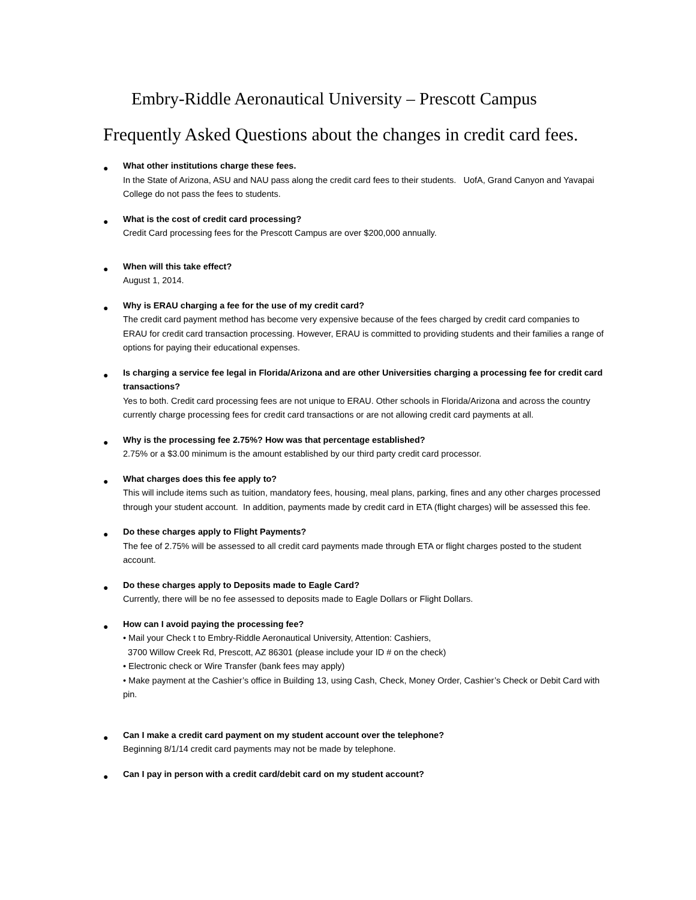Embry-Riddle Aeronautical University – Prescott Campus
Frequently Asked Questions about the changes in credit card fees.
●
What other institutions charge these fees.
In the State of Arizona, ASU and NAU pass along the credit card fees to their students. UofA, Grand Canyon and Yavapai College do not pass the fees to students.
●
What is the cost of credit card processing?
Credit Card processing fees for the Prescott Campus are over $200,000 annually.
●
When will this take effect?
August 1, 2014.
●
Why is ERAU charging a fee for the use of my credit card?
The credit card payment method has become very expensive because of the fees charged by credit card companies to ERAU for credit card transaction processing. However, ERAU is committed to providing students and their families a range of options for paying their educational expenses.
●
Is charging a service fee legal in Florida/Arizona and are other Universities charging a processing fee for credit card transactions?
Yes to both. Credit card processing fees are not unique to ERAU. Other schools in Florida/Arizona and across the country currently charge processing fees for credit card transactions or are not allowing credit card payments at all.
●
Why is the processing fee 2.75%? How was that percentage established?
2.75% or a $3.00 minimum is the amount established by our third party credit card processor.
●
What charges does this fee apply to?
This will include items such as tuition, mandatory fees, housing, meal plans, parking, fines and any other charges processed through your student account. In addition, payments made by credit card in ETA (flight charges) will be assessed this fee.
●
Do these charges apply to Flight Payments?
The fee of 2.75% will be assessed to all credit card payments made through ETA or flight charges posted to the student account.
●
Do these charges apply to Deposits made to Eagle Card?
Currently, there will be no fee assessed to deposits made to Eagle Dollars or Flight Dollars.
●
How can I avoid paying the processing fee?
• Mail your Check t to Embry-Riddle Aeronautical University, Attention: Cashiers,
3700 Willow Creek Rd, Prescott, AZ 86301 (please include your ID # on the check)
• Electronic check or Wire Transfer (bank fees may apply)
• Make payment at the Cashier’s office in Building 13, using Cash, Check, Money Order, Cashier’s Check or Debit Card with pin.
●
Can I make a credit card payment on my student account over the telephone?
Beginning 8/1/14 credit card payments may not be made by telephone.
●
Can I pay in person with a credit card/debit card on my student account?